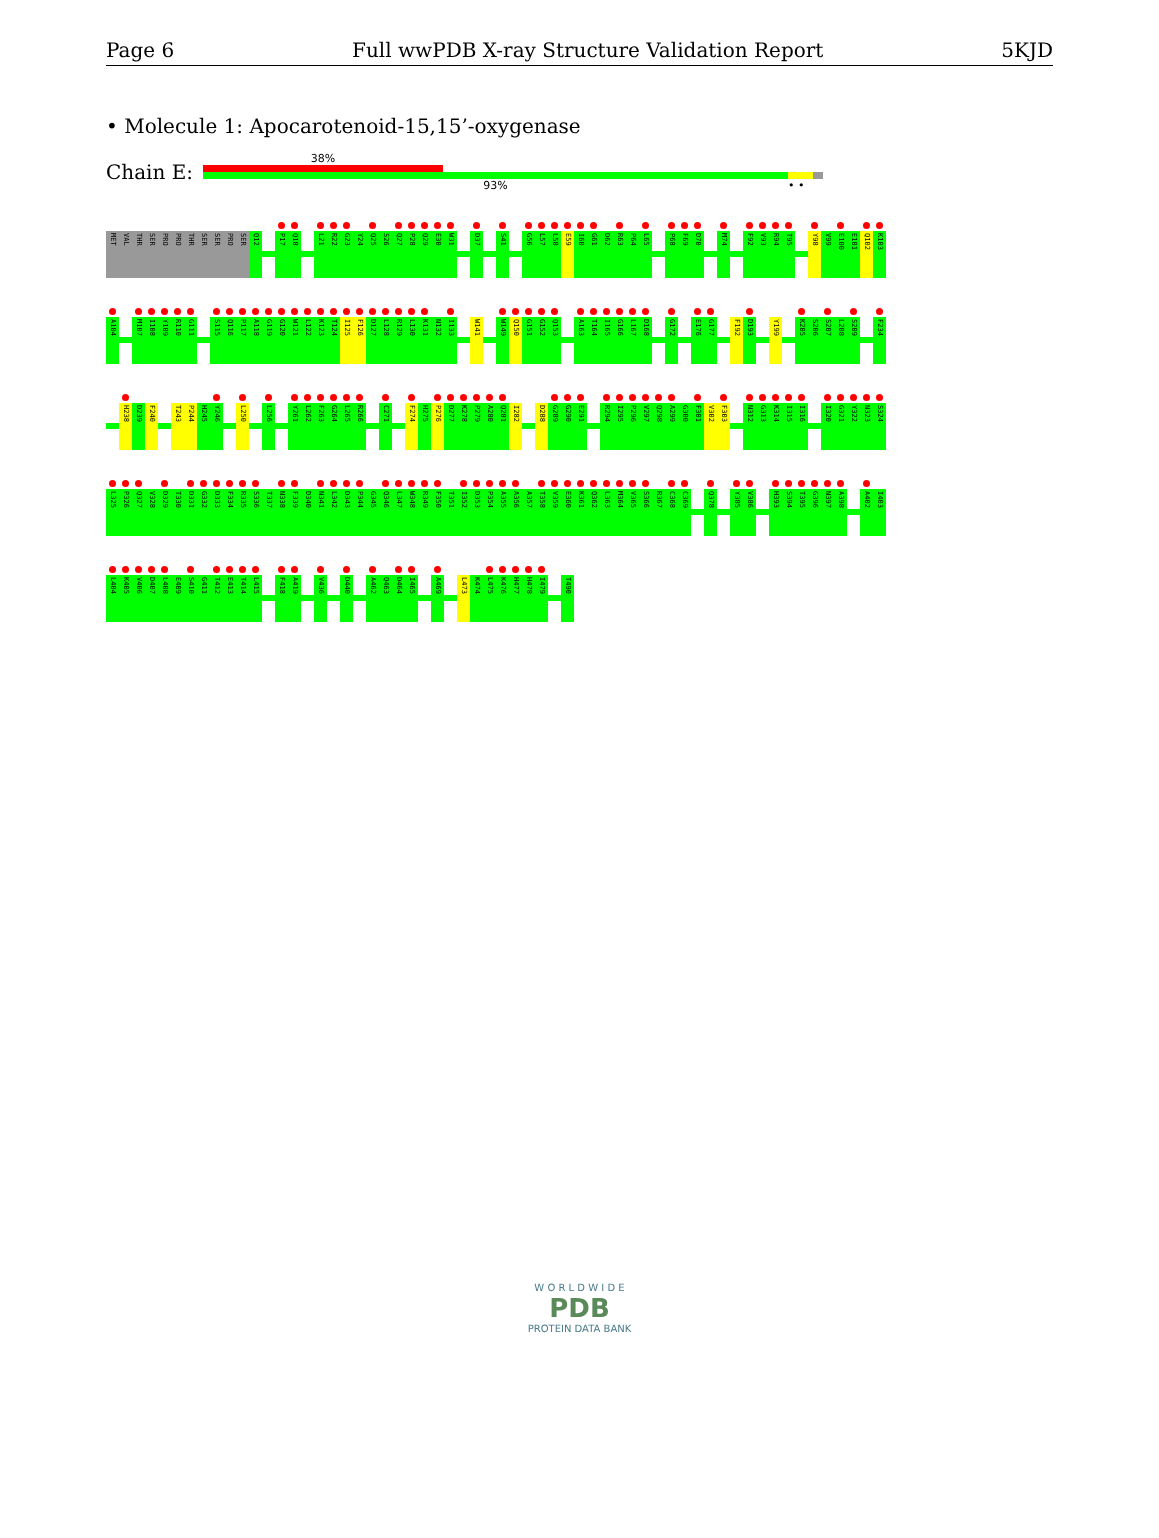Page 6 Full wwPDB X-ray Structure Validation Report 5KJD
• Molecule 1: Apocarotenoid-15,15’-oxygenase
Chain E:
38%
93% • •
MET
VAL
THR
SER
PRO
PRO
THR
SER
SER
PRO
SER
Q12
P17
Q18
L21
R22
G23
Y24
Q25
S26
Q27
P28
Q29
E30
W31
D37
S41
G56
L57
L58
E59
I60
G61
D62
R63
P64
L65
P68
F69
D70
M74
F92
V93
R94
T95
Y98
V99
E100
E101
Q102
K103
A104
M107
I108
Y109
R110
G111
S115
Q116
P117
A118
G119
G120
W121
L122
K123
T124
I125
F126
D127
L128
R129
L130
K131
N132
I133
W141
W149
Q150
G151
G152
Q153
A163
T164
I165
G166
L167
D168
G172
E176
G177
F192
D193
Y199
K205
S206
S207
L208
S209
F234
H238
D239
F240
T243
P244
H245
Y246
L250
L256
Y261
L262
F263
G264
L265
R266
C271
F274
H275
P276
D277
K278
P279
A280
Q281
I282
D288
G289
G290
E291
R294
I295
P296
V297
Q298
A299
G300
F301
V302
F303
N312
G313
K314
I315
I316
I320
G321
Y322
N323
S324
L325
P326
Q327
V328
D329
T330
D331
G332
D333
F334
R335
S336
T337
N338
F339
D340
N341
L342
D343
P344
G345
Q346
L347
W348
R349
F350
T351
I352
D353
P354
A355
A356
A357
T358
V359
E360
K361
Q362
L363
M364
V365
S366
R367
C368
C369
Q378
Y385
V386
H393
S394
T395
G396
N397
A398
A402
I403
L404
K405
V406
D407
L408
E409
S410
G411
T412
E413
T414
L415
F418
A419
V436
D440
A462
Q463
D464
I465
A469
L473
K474
L475
K476
H477
H478
I479
T490
W O R L D W I D E
PDB
PROTEIN DATA BANK